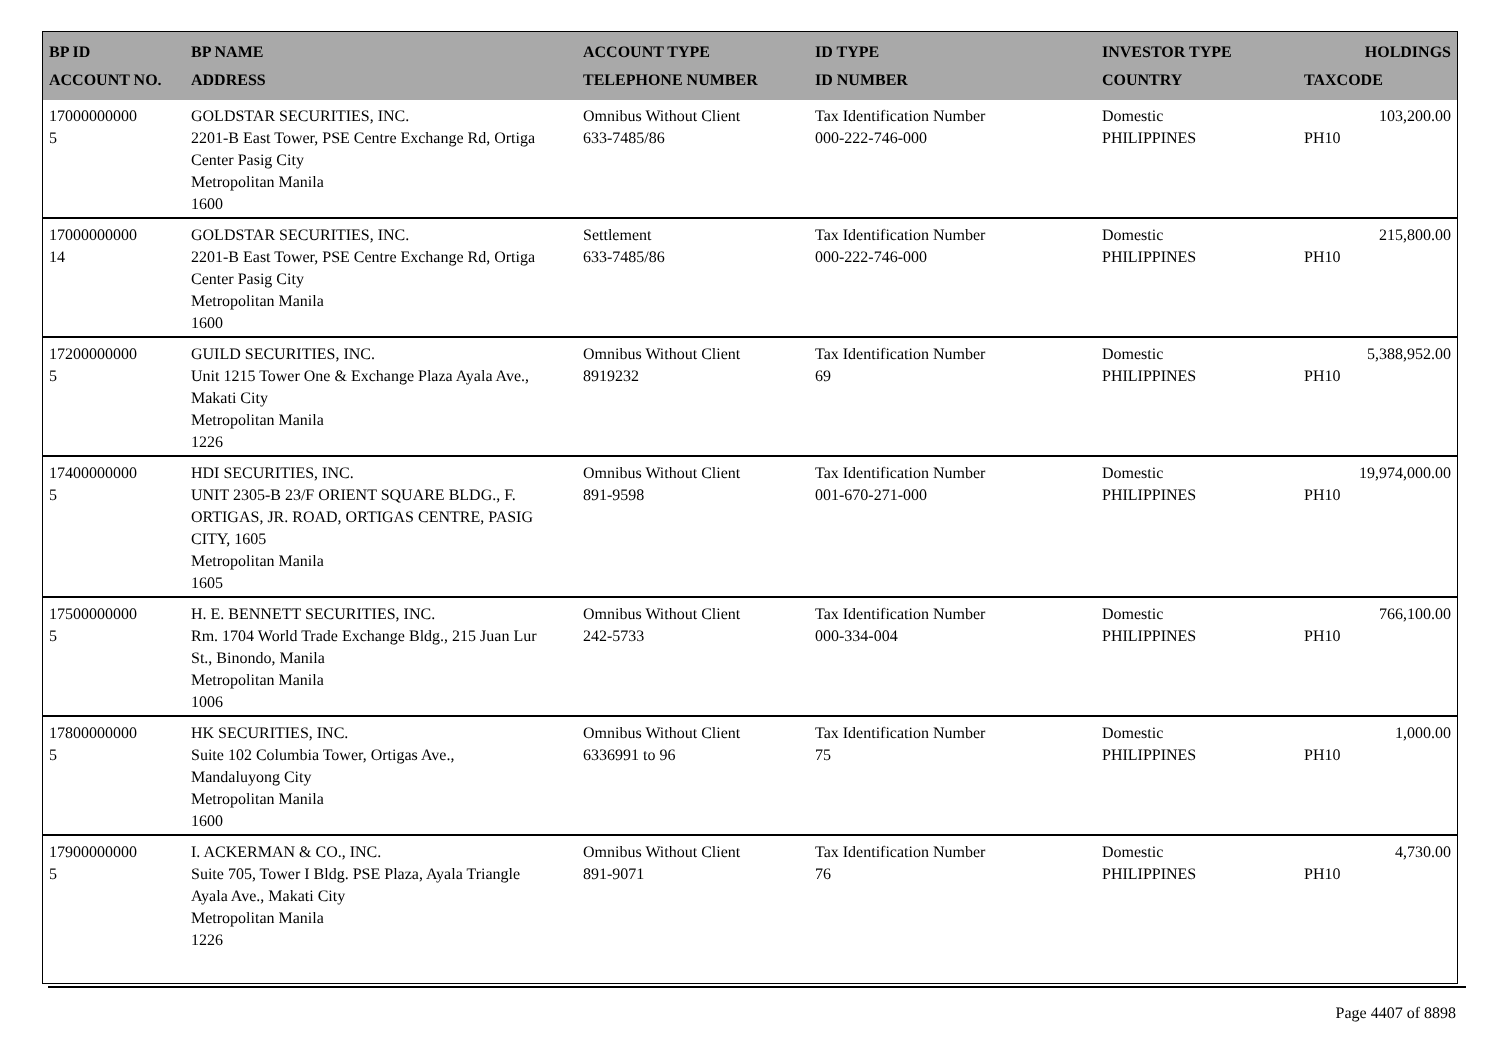| BP ID ACCOUNT NO. | BP NAME ADDRESS | ACCOUNT TYPE TELEPHONE NUMBER | ID TYPE ID NUMBER | INVESTOR TYPE COUNTRY | HOLDINGS TAXCODE |
| --- | --- | --- | --- | --- | --- |
| 17000000000 5 | GOLDSTAR SECURITIES, INC. 2201-B East Tower, PSE Centre Exchange Rd, Ortiga Center Pasig City Metropolitan Manila 1600 | Omnibus Without Client 633-7485/86 | Tax Identification Number 000-222-746-000 | Domestic PHILIPPINES | 103,200.00 PH10 |
| 17000000000 14 | GOLDSTAR SECURITIES, INC. 2201-B East Tower, PSE Centre Exchange Rd, Ortiga Center Pasig City Metropolitan Manila 1600 | Settlement 633-7485/86 | Tax Identification Number 000-222-746-000 | Domestic PHILIPPINES | 215,800.00 PH10 |
| 17200000000 5 | GUILD SECURITIES, INC. Unit 1215 Tower One & Exchange Plaza Ayala Ave., Makati City Metropolitan Manila 1226 | Omnibus Without Client 8919232 | Tax Identification Number 69 | Domestic PHILIPPINES | 5,388,952.00 PH10 |
| 17400000000 5 | HDI SECURITIES, INC. UNIT 2305-B 23/F ORIENT SQUARE BLDG., F. ORTIGAS, JR. ROAD, ORTIGAS CENTRE, PASIG CITY, 1605 Metropolitan Manila 1605 | Omnibus Without Client 891-9598 | Tax Identification Number 001-670-271-000 | Domestic PHILIPPINES | 19,974,000.00 PH10 |
| 17500000000 5 | H. E. BENNETT SECURITIES, INC. Rm. 1704 World Trade Exchange Bldg., 215 Juan Lur St., Binondo, Manila Metropolitan Manila 1006 | Omnibus Without Client 242-5733 | Tax Identification Number 000-334-004 | Domestic PHILIPPINES | 766,100.00 PH10 |
| 17800000000 5 | HK SECURITIES, INC. Suite 102 Columbia Tower, Ortigas Ave., Mandaluyong City Metropolitan Manila 1600 | Omnibus Without Client 6336991 to 96 | Tax Identification Number 75 | Domestic PHILIPPINES | 1,000.00 PH10 |
| 17900000000 5 | I. ACKERMAN & CO., INC. Suite 705, Tower I Bldg. PSE Plaza, Ayala Triangle Ayala Ave., Makati City Metropolitan Manila 1226 | Omnibus Without Client 891-9071 | Tax Identification Number 76 | Domestic PHILIPPINES | 4,730.00 PH10 |
Page 4407 of 8898